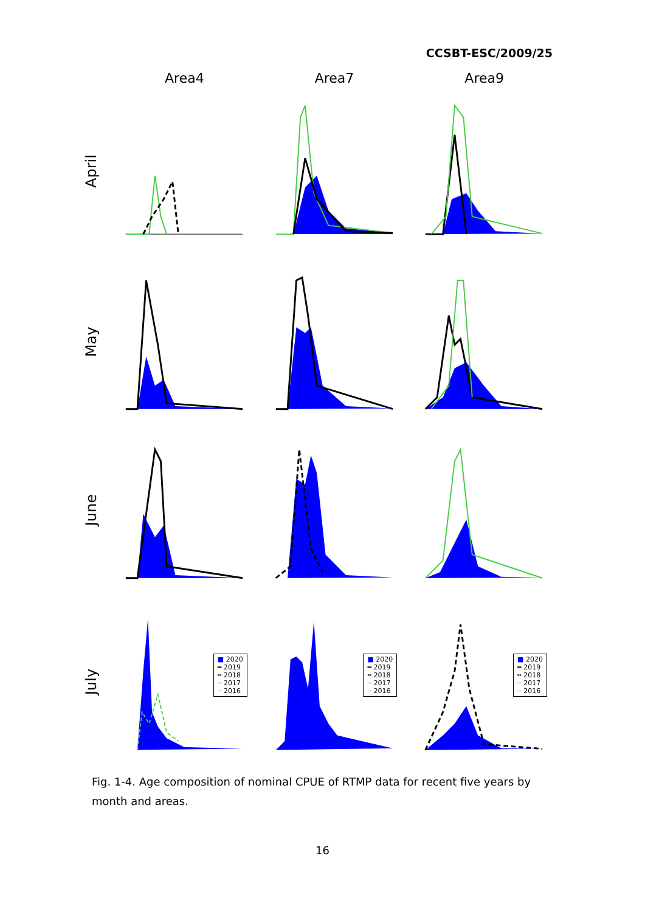CCSBT-ESC/2009/25
Area4 Area7 Area9
April
May
June
July
■ 2020
━ 2019
╍ 2018
─ 2017
╌ 2016
■ 2020
━ 2019
╍ 2018
─ 2017
╌ 2016
■ 2020
━ 2019
╍ 2018
─ 2017
╌ 2016
Fig. 1-4. Age composition of nominal CPUE of RTMP data for recent five years by month and areas.
16